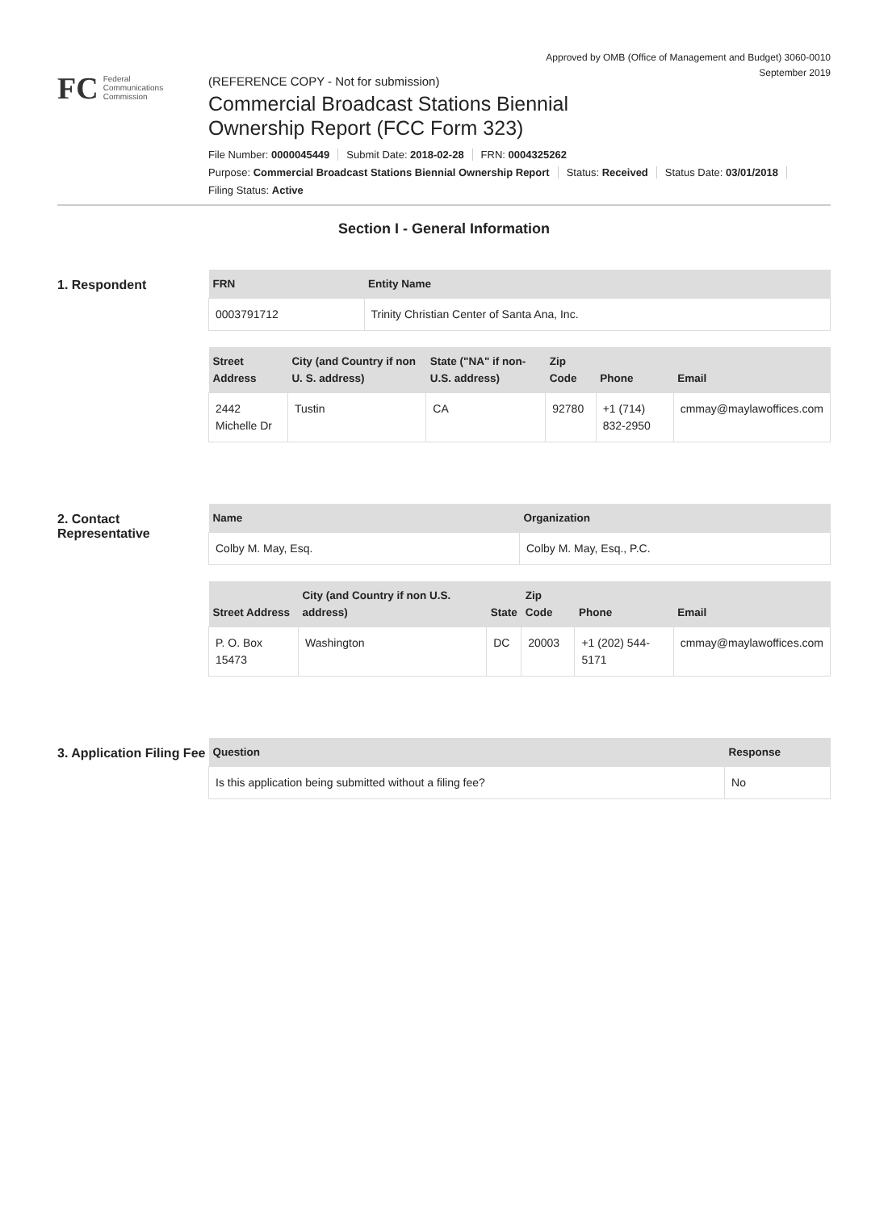Approved by OMB (Office of Management and Budget) 3060-0010
September 2019
FC
Federal
Communications
Commission
(REFERENCE COPY - Not for submission)
Commercial Broadcast Stations Biennial
Ownership Report (FCC Form 323)
File Number: 0000045449 Submit Date: 2018-02-28 FRN: 0004325262
Purpose: Commercial Broadcast Stations Biennial Ownership Report Status: Received Status Date: 03/01/2018
Filing Status: Active
Section I - General Information
1. Respondent
| FRN | Entity Name |
| --- | --- |
| 0003791712 | Trinity Christian Center of Santa Ana, Inc. |
| Street Address | City (and Country if non U. S. address) | State ("NA" if non-U.S. address) | Zip Code | Phone | Email |
| --- | --- | --- | --- | --- | --- |
| 2442 Michelle Dr | Tustin | CA | 92780 | +1 (714) 832-2950 | cmmay@maylawoffices.com |
2. Contact Representative
| Name | Organization |
| --- | --- |
| Colby M. May, Esq. | Colby M. May, Esq., P.C. |
| Street Address | City (and Country if non U.S. address) | State | Zip Code | Phone | Email |
| --- | --- | --- | --- | --- | --- |
| P. O. Box 15473 | Washington | DC | 20003 | +1 (202) 544-5171 | cmmay@maylawoffices.com |
3. Application Filing Fee
| Question | Response |
| --- | --- |
| Is this application being submitted without a filing fee? | No |